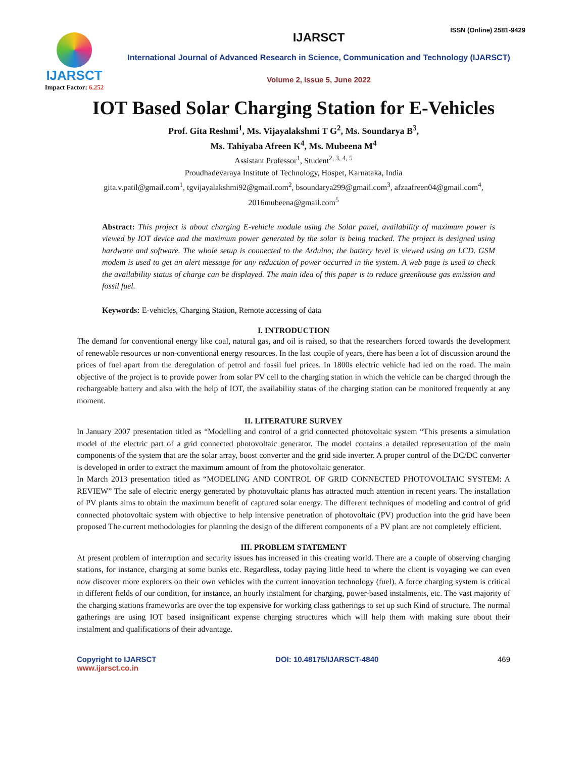IJARSCT
Impact Factor: 6.252
IJARSCT
ISSN (Online) 2581-9429
International Journal of Advanced Research in Science, Communication and Technology (IJARSCT)
Volume 2, Issue 5, June 2022
IOT Based Solar Charging Station for E-Vehicles
Prof. Gita Reshmi<sup>1</sup>, Ms. Vijayalakshmi T G<sup>2</sup>, Ms. Soundarya B<sup>3</sup>,
Ms. Tahiyaba Afreen K<sup>4</sup>, Ms. Mubeena M<sup>4</sup>
Assistant Professor<sup>1</sup>, Student<sup>2, 3, 4, 5</sup>
Proudhadevaraya Institute of Technology, Hospet, Karnataka, India
gita.v.patil@gmail.com<sup>1</sup>, tgvijayalakshmi92@gmail.com<sup>2</sup>, bsoundarya299@gmail.com<sup>3</sup>, afzaafreen04@gmail.com<sup>4</sup>,
2016mubeena@gmail.com<sup>5</sup>
Abstract: This project is about charging E-vehicle module using the Solar panel, availability of maximum power is viewed by IOT device and the maximum power generated by the solar is being tracked. The project is designed using hardware and software. The whole setup is connected to the Arduino; the battery level is viewed using an LCD. GSM modem is used to get an alert message for any reduction of power occurred in the system. A web page is used to check the availability status of charge can be displayed. The main idea of this paper is to reduce greenhouse gas emission and fossil fuel.
Keywords: E-vehicles, Charging Station, Remote accessing of data
I. INTRODUCTION
The demand for conventional energy like coal, natural gas, and oil is raised, so that the researchers forced towards the development of renewable resources or non-conventional energy resources. In the last couple of years, there has been a lot of discussion around the prices of fuel apart from the deregulation of petrol and fossil fuel prices. In 1800s electric vehicle had led on the road. The main objective of the project is to provide power from solar PV cell to the charging station in which the vehicle can be charged through the rechargeable battery and also with the help of IOT, the availability status of the charging station can be monitored frequently at any moment.
II. LITERATURE SURVEY
In January 2007 presentation titled as “Modelling and control of a grid connected photovoltaic system “This presents a simulation model of the electric part of a grid connected photovoltaic generator. The model contains a detailed representation of the main components of the system that are the solar array, boost converter and the grid side inverter. A proper control of the DC/DC converter is developed in order to extract the maximum amount of from the photovoltaic generator.
In March 2013 presentation titled as “MODELING AND CONTROL OF GRID CONNECTED PHOTOVOLTAIC SYSTEM: A REVIEW” The sale of electric energy generated by photovoltaic plants has attracted much attention in recent years. The installation of PV plants aims to obtain the maximum benefit of captured solar energy. The different techniques of modeling and control of grid connected photovoltaic system with objective to help intensive penetration of photovoltaic (PV) production into the grid have been proposed The current methodologies for planning the design of the different components of a PV plant are not completely efficient.
III. PROBLEM STATEMENT
At present problem of interruption and security issues has increased in this creating world. There are a couple of observing charging stations, for instance, charging at some bunks etc. Regardless, today paying little heed to where the client is voyaging we can even now discover more explorers on their own vehicles with the current innovation technology (fuel). A force charging system is critical in different fields of our condition, for instance, an hourly instalment for charging, power-based instalments, etc. The vast majority of the charging stations frameworks are over the top expensive for working class gatherings to set up such Kind of structure. The normal gatherings are using IOT based insignificant expense charging structures which will help them with making sure about their instalment and qualifications of their advantage.
Copyright to IJARSCT
www.ijarsct.co.in
DOI: 10.48175/IJARSCT-4840 469